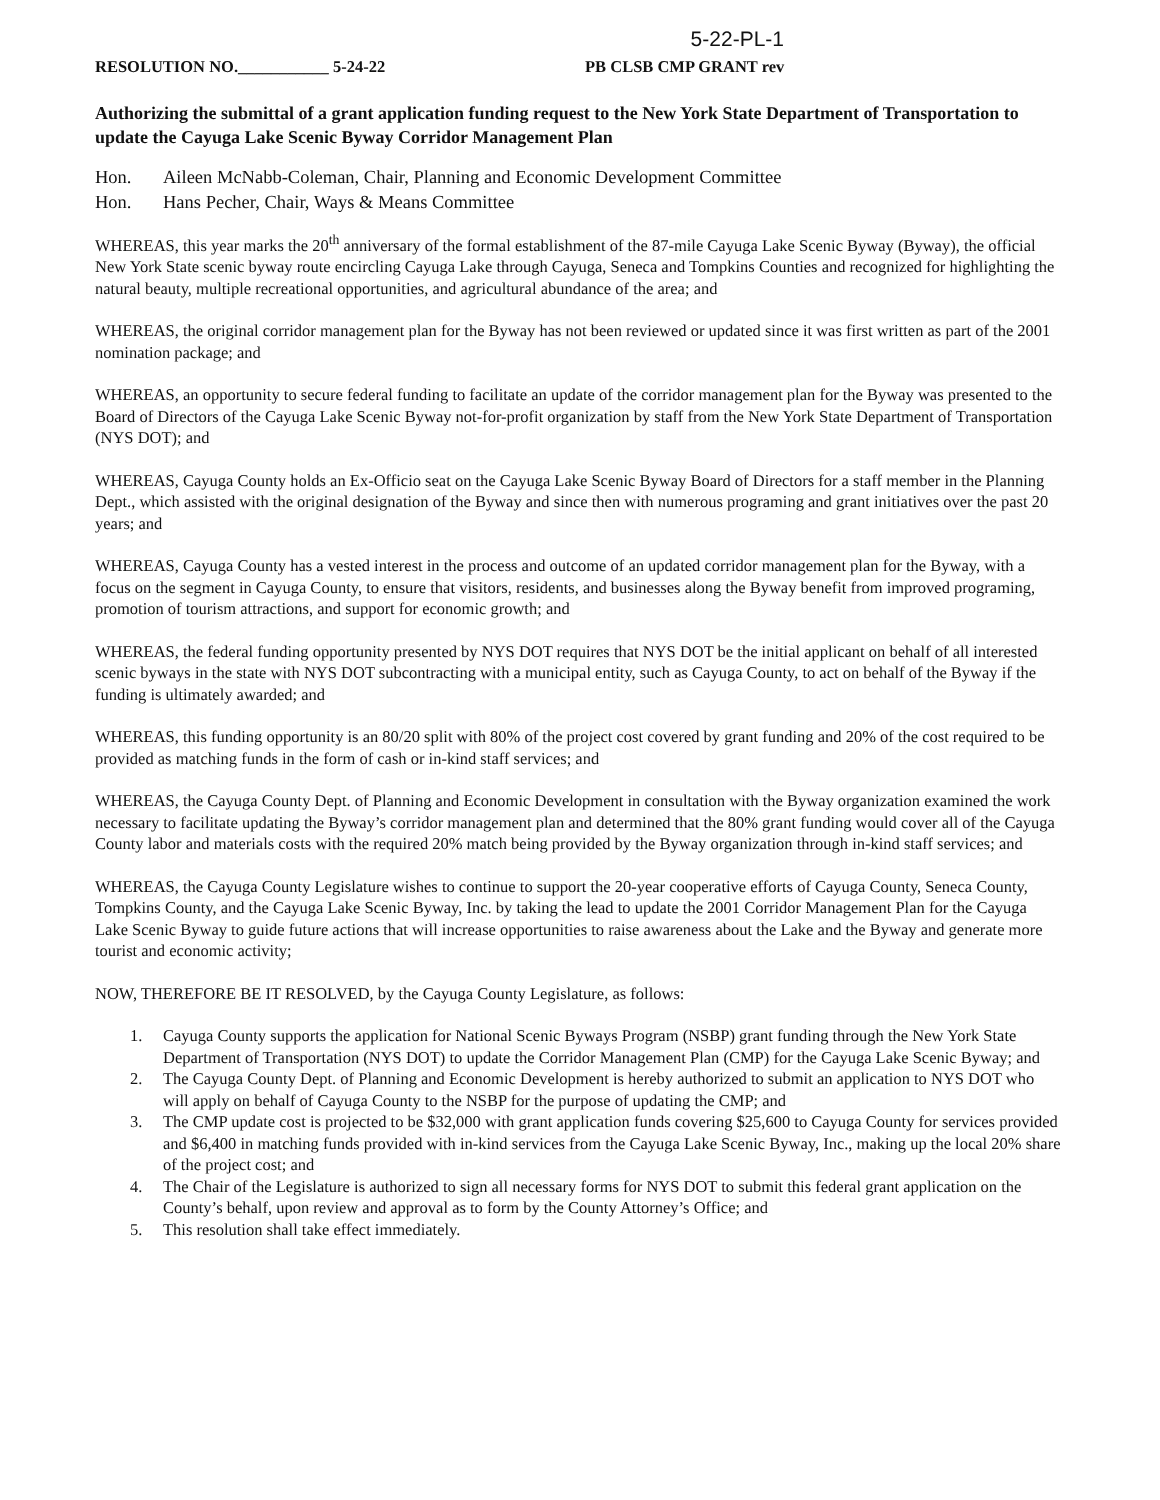5-22-PL-1
RESOLUTION NO.___________ 5-24-22 PB CLSB CMP GRANT rev
Authorizing the submittal of a grant application funding request to the New York State Department of Transportation to update the Cayuga Lake Scenic Byway Corridor Management Plan
Hon. Aileen McNabb-Coleman, Chair, Planning and Economic Development Committee
Hon. Hans Pecher, Chair, Ways & Means Committee
WHEREAS, this year marks the 20<sup>th</sup> anniversary of the formal establishment of the 87-mile Cayuga Lake Scenic Byway (Byway), the official New York State scenic byway route encircling Cayuga Lake through Cayuga, Seneca and Tompkins Counties and recognized for highlighting the natural beauty, multiple recreational opportunities, and agricultural abundance of the area; and
WHEREAS, the original corridor management plan for the Byway has not been reviewed or updated since it was first written as part of the 2001 nomination package; and
WHEREAS, an opportunity to secure federal funding to facilitate an update of the corridor management plan for the Byway was presented to the Board of Directors of the Cayuga Lake Scenic Byway not-for-profit organization by staff from the New York State Department of Transportation (NYS DOT); and
WHEREAS, Cayuga County holds an Ex-Officio seat on the Cayuga Lake Scenic Byway Board of Directors for a staff member in the Planning Dept., which assisted with the original designation of the Byway and since then with numerous programing and grant initiatives over the past 20 years; and
WHEREAS, Cayuga County has a vested interest in the process and outcome of an updated corridor management plan for the Byway, with a focus on the segment in Cayuga County, to ensure that visitors, residents, and businesses along the Byway benefit from improved programing, promotion of tourism attractions, and support for economic growth; and
WHEREAS, the federal funding opportunity presented by NYS DOT requires that NYS DOT be the initial applicant on behalf of all interested scenic byways in the state with NYS DOT subcontracting with a municipal entity, such as Cayuga County, to act on behalf of the Byway if the funding is ultimately awarded; and
WHEREAS, this funding opportunity is an 80/20 split with 80% of the project cost covered by grant funding and 20% of the cost required to be provided as matching funds in the form of cash or in-kind staff services; and
WHEREAS, the Cayuga County Dept. of Planning and Economic Development in consultation with the Byway organization examined the work necessary to facilitate updating the Byway’s corridor management plan and determined that the 80% grant funding would cover all of the Cayuga County labor and materials costs with the required 20% match being provided by the Byway organization through in-kind staff services; and
WHEREAS, the Cayuga County Legislature wishes to continue to support the 20-year cooperative efforts of Cayuga County, Seneca County, Tompkins County, and the Cayuga Lake Scenic Byway, Inc. by taking the lead to update the 2001 Corridor Management Plan for the Cayuga Lake Scenic Byway to guide future actions that will increase opportunities to raise awareness about the Lake and the Byway and generate more tourist and economic activity;
NOW, THEREFORE BE IT RESOLVED, by the Cayuga County Legislature, as follows:
1. Cayuga County supports the application for National Scenic Byways Program (NSBP) grant funding through the New York State Department of Transportation (NYS DOT) to update the Corridor Management Plan (CMP) for the Cayuga Lake Scenic Byway; and
2. The Cayuga County Dept. of Planning and Economic Development is hereby authorized to submit an application to NYS DOT who will apply on behalf of Cayuga County to the NSBP for the purpose of updating the CMP; and
3. The CMP update cost is projected to be $32,000 with grant application funds covering $25,600 to Cayuga County for services provided and $6,400 in matching funds provided with in-kind services from the Cayuga Lake Scenic Byway, Inc., making up the local 20% share of the project cost; and
4. The Chair of the Legislature is authorized to sign all necessary forms for NYS DOT to submit this federal grant application on the County’s behalf, upon review and approval as to form by the County Attorney’s Office; and
5. This resolution shall take effect immediately.